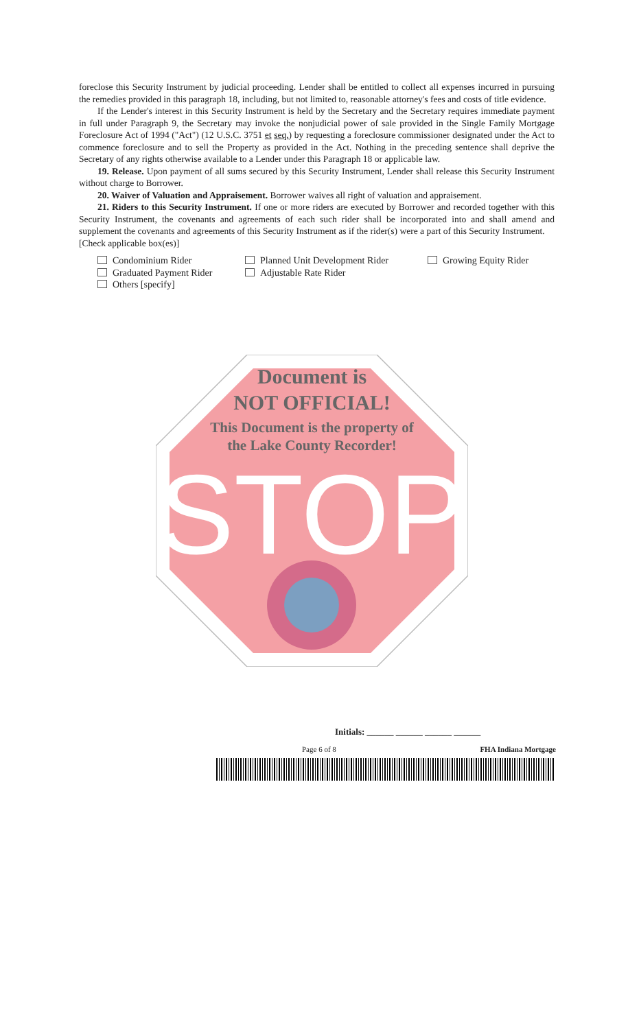foreclose this Security Instrument by judicial proceeding. Lender shall be entitled to collect all expenses incurred in pursuing the remedies provided in this paragraph 18, including, but not limited to, reasonable attorney's fees and costs of title evidence.
If the Lender's interest in this Security Instrument is held by the Secretary and the Secretary requires immediate payment in full under Paragraph 9, the Secretary may invoke the nonjudicial power of sale provided in the Single Family Mortgage Foreclosure Act of 1994 ("Act") (12 U.S.C. 3751 et seq.) by requesting a foreclosure commissioner designated under the Act to commence foreclosure and to sell the Property as provided in the Act. Nothing in the preceding sentence shall deprive the Secretary of any rights otherwise available to a Lender under this Paragraph 18 or applicable law.
19. Release. Upon payment of all sums secured by this Security Instrument, Lender shall release this Security Instrument without charge to Borrower.
20. Waiver of Valuation and Appraisement. Borrower waives all right of valuation and appraisement.
21. Riders to this Security Instrument. If one or more riders are executed by Borrower and recorded together with this Security Instrument, the covenants and agreements of each such rider shall be incorporated into and shall amend and supplement the covenants and agreements of this Security Instrument as if the rider(s) were a part of this Security Instrument.
[Check applicable box(es)]
Condominium Rider
Planned Unit Development Rider
Growing Equity Rider
Graduated Payment Rider
Adjustable Rate Rider
Others [specify]
STOP
Document is
NOT OFFICIAL!
This Document is the property of
the Lake County Recorder!
Initials: ______ ______ ______ ______
Page 6 of 8 FHA Indiana Mortgage